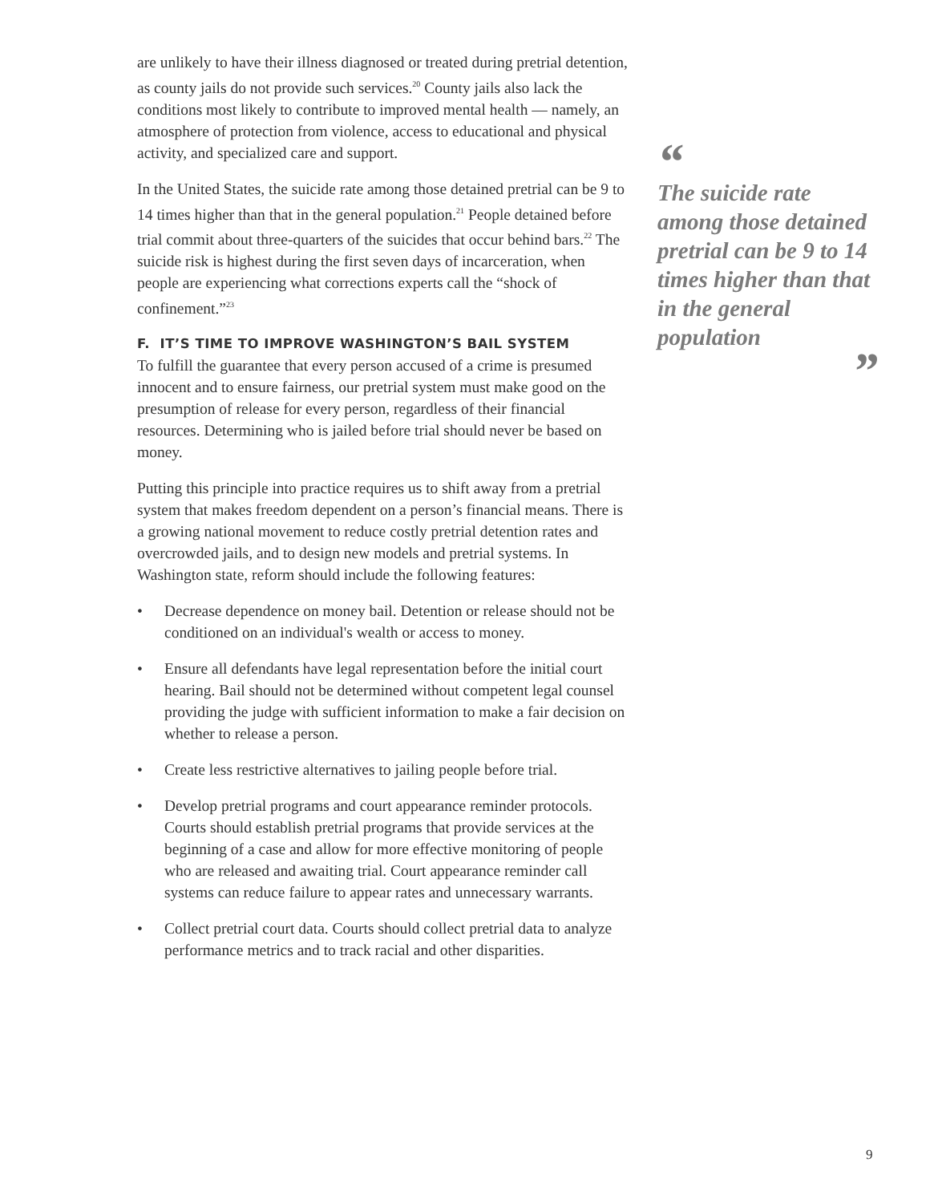are unlikely to have their illness diagnosed or treated during pretrial detention, as county jails do not provide such services.<sup>20</sup> County jails also lack the conditions most likely to contribute to improved mental health — namely, an atmosphere of protection from violence, access to educational and physical activity, and specialized care and support.
In the United States, the suicide rate among those detained pretrial can be 9 to 14 times higher than that in the general population.<sup>21</sup> People detained before trial commit about three-quarters of the suicides that occur behind bars.<sup>22</sup> The suicide risk is highest during the first seven days of incarceration, when people are experiencing what corrections experts call the “shock of confinement.”<sup>23</sup>
F. IT’S TIME TO IMPROVE WASHINGTON’S BAIL SYSTEM
To fulfill the guarantee that every person accused of a crime is presumed innocent and to ensure fairness, our pretrial system must make good on the presumption of release for every person, regardless of their financial resources. Determining who is jailed before trial should never be based on money.
Putting this principle into practice requires us to shift away from a pretrial system that makes freedom dependent on a person’s financial means. There is a growing national movement to reduce costly pretrial detention rates and overcrowded jails, and to design new models and pretrial systems. In Washington state, reform should include the following features:
• Decrease dependence on money bail. Detention or release should not be conditioned on an individual's wealth or access to money.
• Ensure all defendants have legal representation before the initial court hearing. Bail should not be determined without competent legal counsel providing the judge with sufficient information to make a fair decision on whether to release a person.
• Create less restrictive alternatives to jailing people before trial.
• Develop pretrial programs and court appearance reminder protocols. Courts should establish pretrial programs that provide services at the beginning of a case and allow for more effective monitoring of people who are released and awaiting trial. Court appearance reminder call systems can reduce failure to appear rates and unnecessary warrants.
• Collect pretrial court data. Courts should collect pretrial data to analyze performance metrics and to track racial and other disparities.
“
The suicide rate among those detained pretrial can be 9 to 14 times higher than that in the general population
”
9